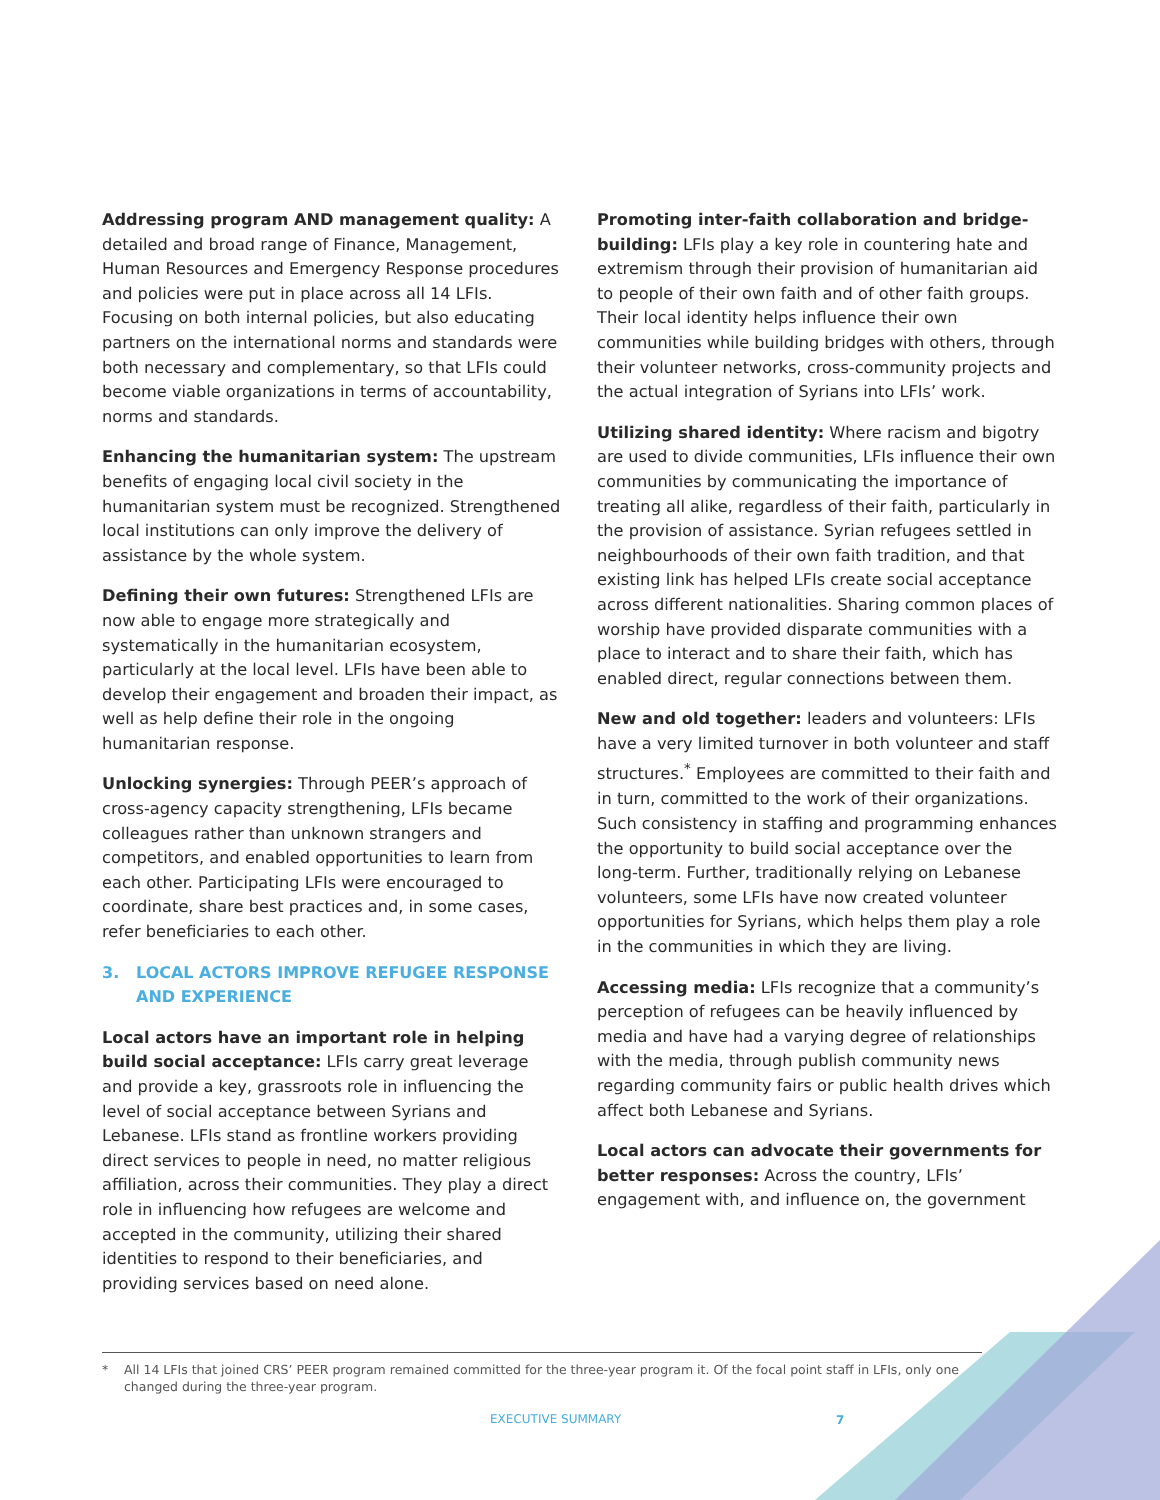Addressing program AND management quality: A detailed and broad range of Finance, Management, Human Resources and Emergency Response procedures and policies were put in place across all 14 LFIs. Focusing on both internal policies, but also educating partners on the international norms and standards were both necessary and complementary, so that LFIs could become viable organizations in terms of accountability, norms and standards.
Enhancing the humanitarian system: The upstream benefits of engaging local civil society in the humanitarian system must be recognized. Strengthened local institutions can only improve the delivery of assistance by the whole system.
Defining their own futures: Strengthened LFIs are now able to engage more strategically and systematically in the humanitarian ecosystem, particularly at the local level. LFIs have been able to develop their engagement and broaden their impact, as well as help define their role in the ongoing humanitarian response.
Unlocking synergies: Through PEER’s approach of cross-agency capacity strengthening, LFIs became colleagues rather than unknown strangers and competitors, and enabled opportunities to learn from each other. Participating LFIs were encouraged to coordinate, share best practices and, in some cases, refer beneficiaries to each other.
3. LOCAL ACTORS IMPROVE REFUGEE RESPONSE AND EXPERIENCE
Local actors have an important role in helping build social acceptance: LFIs carry great leverage and provide a key, grassroots role in influencing the level of social acceptance between Syrians and Lebanese. LFIs stand as frontline workers providing direct services to people in need, no matter religious affiliation, across their communities. They play a direct role in influencing how refugees are welcome and accepted in the community, utilizing their shared identities to respond to their beneficiaries, and providing services based on need alone.
Promoting inter-faith collaboration and bridge-building: LFIs play a key role in countering hate and extremism through their provision of humanitarian aid to people of their own faith and of other faith groups. Their local identity helps influence their own communities while building bridges with others, through their volunteer networks, cross-community projects and the actual integration of Syrians into LFIs’ work.
Utilizing shared identity: Where racism and bigotry are used to divide communities, LFIs influence their own communities by communicating the importance of treating all alike, regardless of their faith, particularly in the provision of assistance. Syrian refugees settled in neighbourhoods of their own faith tradition, and that existing link has helped LFIs create social acceptance across different nationalities. Sharing common places of worship have provided disparate communities with a place to interact and to share their faith, which has enabled direct, regular connections between them.
New and old together: leaders and volunteers: LFIs have a very limited turnover in both volunteer and staff structures.<sup>*</sup> Employees are committed to their faith and in turn, committed to the work of their organizations. Such consistency in staffing and programming enhances the opportunity to build social acceptance over the long-term. Further, traditionally relying on Lebanese volunteers, some LFIs have now created volunteer opportunities for Syrians, which helps them play a role in the communities in which they are living.
Accessing media: LFIs recognize that a community’s perception of refugees can be heavily influenced by media and have had a varying degree of relationships with the media, through publish community news regarding community fairs or public health drives which affect both Lebanese and Syrians.
Local actors can advocate their governments for better responses: Across the country, LFIs’ engagement with, and influence on, the government
* All 14 LFIs that joined CRS’ PEER program remained committed for the three-year program it. Of the focal point staff in LFIs, only one changed during the three-year program.
EXECUTIVE SUMMARY 7